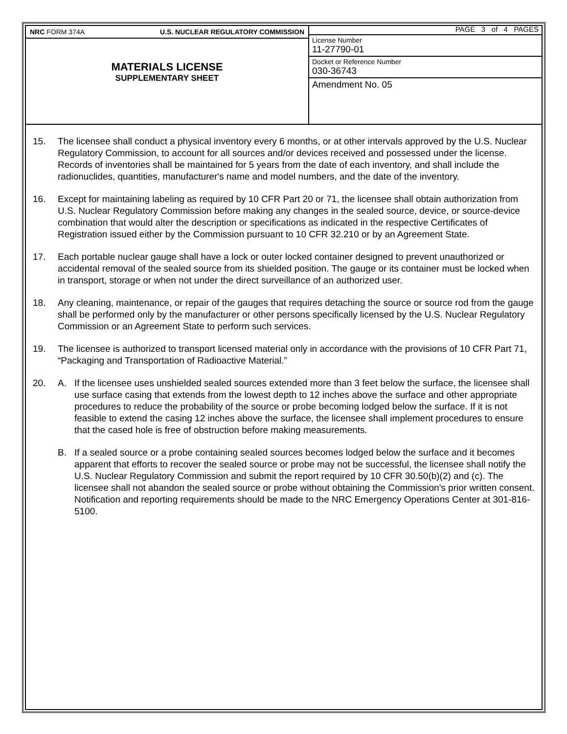NRC FORM 374A U.S. NUCLEAR REGULATORY COMMISSION
MATERIALS LICENSE
SUPPLEMENTARY SHEET
PAGE 3 of 4 PAGES
License Number
11-27790-01
Docket or Reference Number
030-36743
Amendment No. 05
15. The licensee shall conduct a physical inventory every 6 months, or at other intervals approved by the U.S. Nuclear Regulatory Commission, to account for all sources and/or devices received and possessed under the license. Records of inventories shall be maintained for 5 years from the date of each inventory, and shall include the radionuclides, quantities, manufacturer's name and model numbers, and the date of the inventory.
16. Except for maintaining labeling as required by 10 CFR Part 20 or 71, the licensee shall obtain authorization from U.S. Nuclear Regulatory Commission before making any changes in the sealed source, device, or source-device combination that would alter the description or specifications as indicated in the respective Certificates of Registration issued either by the Commission pursuant to 10 CFR 32.210 or by an Agreement State.
17. Each portable nuclear gauge shall have a lock or outer locked container designed to prevent unauthorized or accidental removal of the sealed source from its shielded position. The gauge or its container must be locked when in transport, storage or when not under the direct surveillance of an authorized user.
18. Any cleaning, maintenance, or repair of the gauges that requires detaching the source or source rod from the gauge shall be performed only by the manufacturer or other persons specifically licensed by the U.S. Nuclear Regulatory Commission or an Agreement State to perform such services.
19. The licensee is authorized to transport licensed material only in accordance with the provisions of 10 CFR Part 71, “Packaging and Transportation of Radioactive Material.”
20. A. If the licensee uses unshielded sealed sources extended more than 3 feet below the surface, the licensee shall use surface casing that extends from the lowest depth to 12 inches above the surface and other appropriate procedures to reduce the probability of the source or probe becoming lodged below the surface. If it is not feasible to extend the casing 12 inches above the surface, the licensee shall implement procedures to ensure that the cased hole is free of obstruction before making measurements.
B. If a sealed source or a probe containing sealed sources becomes lodged below the surface and it becomes apparent that efforts to recover the sealed source or probe may not be successful, the licensee shall notify the U.S. Nuclear Regulatory Commission and submit the report required by 10 CFR 30.50(b)(2) and (c). The licensee shall not abandon the sealed source or probe without obtaining the Commission's prior written consent. Notification and reporting requirements should be made to the NRC Emergency Operations Center at 301-816-5100.